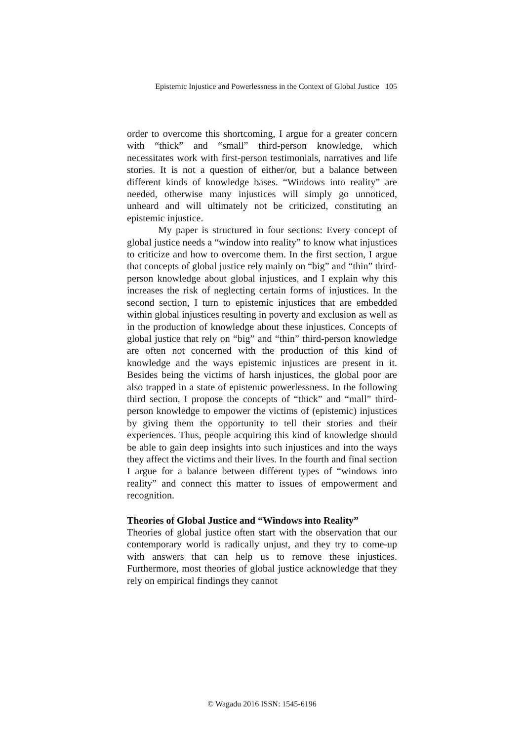Epistemic Injustice and Powerlessness in the Context of Global Justice 105
order to overcome this shortcoming, I argue for a greater concern with “thick” and “small” third-person knowledge, which necessitates work with first-person testimonials, narratives and life stories. It is not a question of either/or, but a balance between different kinds of knowledge bases. “Windows into reality” are needed, otherwise many injustices will simply go unnoticed, unheard and will ultimately not be criticized, constituting an epistemic injustice.
My paper is structured in four sections: Every concept of global justice needs a “window into reality” to know what injustices to criticize and how to overcome them. In the first section, I argue that concepts of global justice rely mainly on “big” and “thin” third-person knowledge about global injustices, and I explain why this increases the risk of neglecting certain forms of injustices. In the second section, I turn to epistemic injustices that are embedded within global injustices resulting in poverty and exclusion as well as in the production of knowledge about these injustices. Concepts of global justice that rely on “big” and “thin” third-person knowledge are often not concerned with the production of this kind of knowledge and the ways epistemic injustices are present in it. Besides being the victims of harsh injustices, the global poor are also trapped in a state of epistemic powerlessness. In the following third section, I propose the concepts of “thick” and “mall” third-person knowledge to empower the victims of (epistemic) injustices by giving them the opportunity to tell their stories and their experiences. Thus, people acquiring this kind of knowledge should be able to gain deep insights into such injustices and into the ways they affect the victims and their lives. In the fourth and final section I argue for a balance between different types of “windows into reality” and connect this matter to issues of empowerment and recognition.
Theories of Global Justice and “Windows into Reality”
Theories of global justice often start with the observation that our contemporary world is radically unjust, and they try to come-up with answers that can help us to remove these injustices. Furthermore, most theories of global justice acknowledge that they rely on empirical findings they cannot
© Wagadu 2016 ISSN: 1545-6196